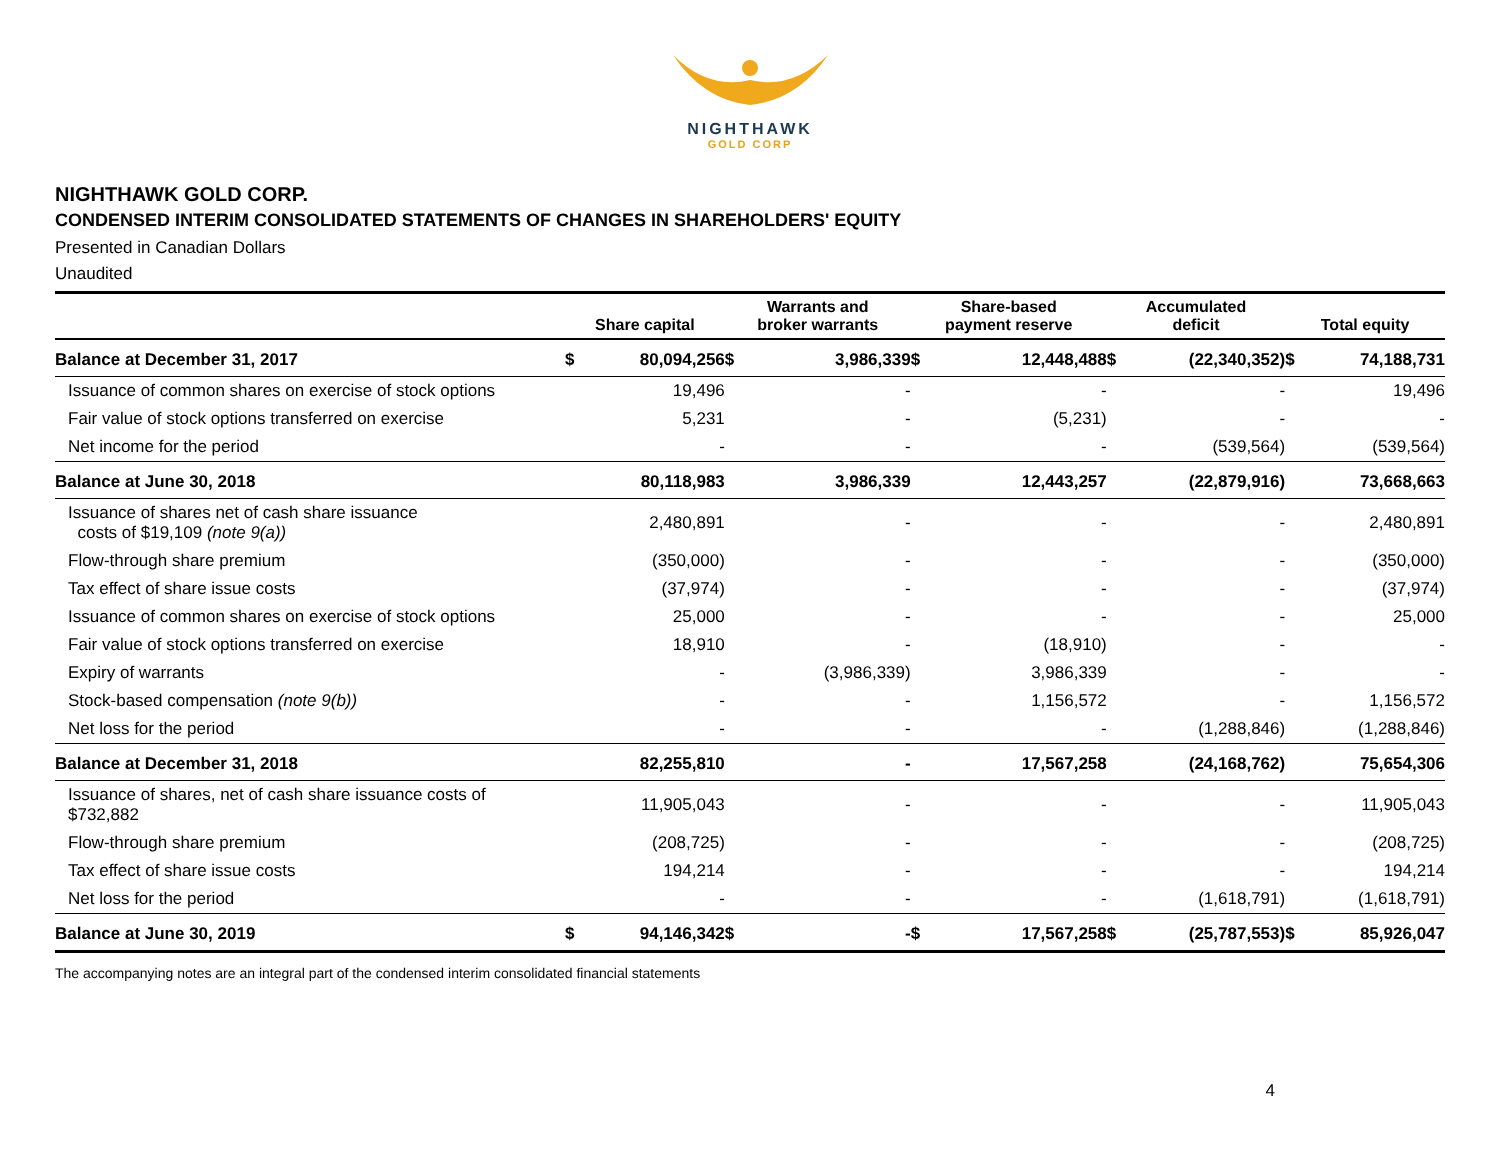NIGHTHAWK
GOLD CORP
NIGHTHAWK GOLD CORP.
CONDENSED INTERIM CONSOLIDATED STATEMENTS OF CHANGES IN SHAREHOLDERS' EQUITY
Presented in Canadian Dollars
Unaudited
| | Share capital | | Warrants and broker warrants | | Share-based payment reserve | | Accumulated deficit | | Total equity | |
| --- | --- | --- | --- | --- | --- | --- | --- | --- | --- | --- |
| Balance at December 31, 2017 | $ | 80,094,256 | $ | 3,986,339 | $ | 12,448,488 | $ | (22,340,352) | $ | 74,188,731 |
| Issuance of common shares on exercise of stock options | 19,496 | | - | | - | | - | | 19,496 | |
| Fair value of stock options transferred on exercise | 5,231 | | - | | (5,231) | | - | | - | |
| Net income for the period | - | | - | | - | | (539,564) | | (539,564) | |
| Balance at June 30, 2018 | 80,118,983 | | 3,986,339 | | 12,443,257 | | (22,879,916) | | 73,668,663 | |
| Issuance of shares net of cash share issuance costs of $19,109 (note 9(a)) | 2,480,891 | | - | | - | | - | | 2,480,891 | |
| Flow-through share premium | (350,000) | | - | | - | | - | | (350,000) | |
| Tax effect of share issue costs | (37,974) | | - | | - | | - | | (37,974) | |
| Issuance of common shares on exercise of stock options | 25,000 | | - | | - | | - | | 25,000 | |
| Fair value of stock options transferred on exercise | 18,910 | | - | | (18,910) | | - | | - | |
| Expiry of warrants | - | | (3,986,339) | | 3,986,339 | | - | | - | |
| Stock-based compensation (note 9(b)) | - | | - | | 1,156,572 | | - | | 1,156,572 | |
| Net loss for the period | - | | - | | - | | (1,288,846) | | (1,288,846) | |
| Balance at December 31, 2018 | 82,255,810 | | - | | 17,567,258 | | (24,168,762) | | 75,654,306 | |
| Issuance of shares, net of cash share issuance costs of $732,882 | 11,905,043 | | - | | - | | - | | 11,905,043 | |
| Flow-through share premium | (208,725) | | - | | - | | - | | (208,725) | |
| Tax effect of share issue costs | 194,214 | | - | | - | | - | | 194,214 | |
| Net loss for the period | - | | - | | - | | (1,618,791) | | (1,618,791) | |
| Balance at June 30, 2019 | $ | 94,146,342 | $ | - | $ | 17,567,258 | $ | (25,787,553) | $ | 85,926,047 |
The accompanying notes are an integral part of the condensed interim consolidated financial statements
4